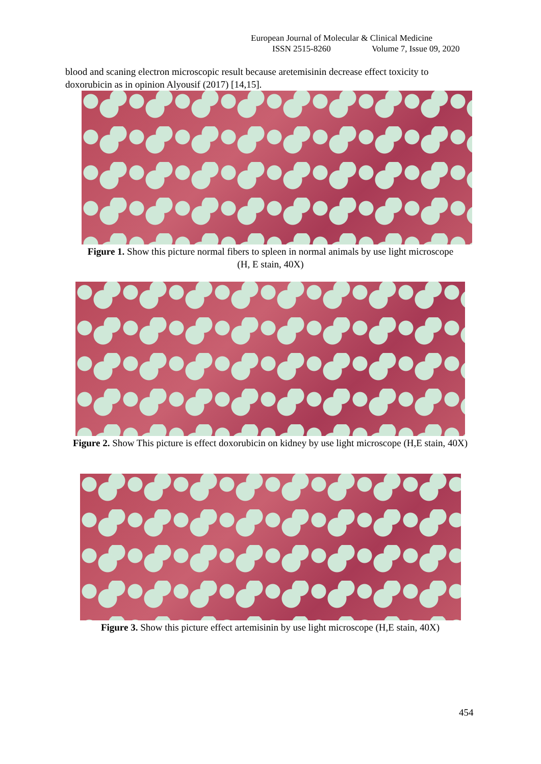European Journal of Molecular & Clinical Medicine
ISSN 2515-8260 Volume 7, Issue 09, 2020
blood and scaning electron microscopic result because aretemisinin decrease effect toxicity to doxorubicin as in opinion Alyousif (2017) [14,15].
Figure 1. Show this picture normal fibers to spleen in normal animals by use light microscope (H, E stain, 40X)
Figure 2. Show This picture is effect doxorubicin on kidney by use light microscope (H,E stain, 40X)
Figure 3. Show this picture effect artemisinin by use light microscope (H,E stain, 40X)
454